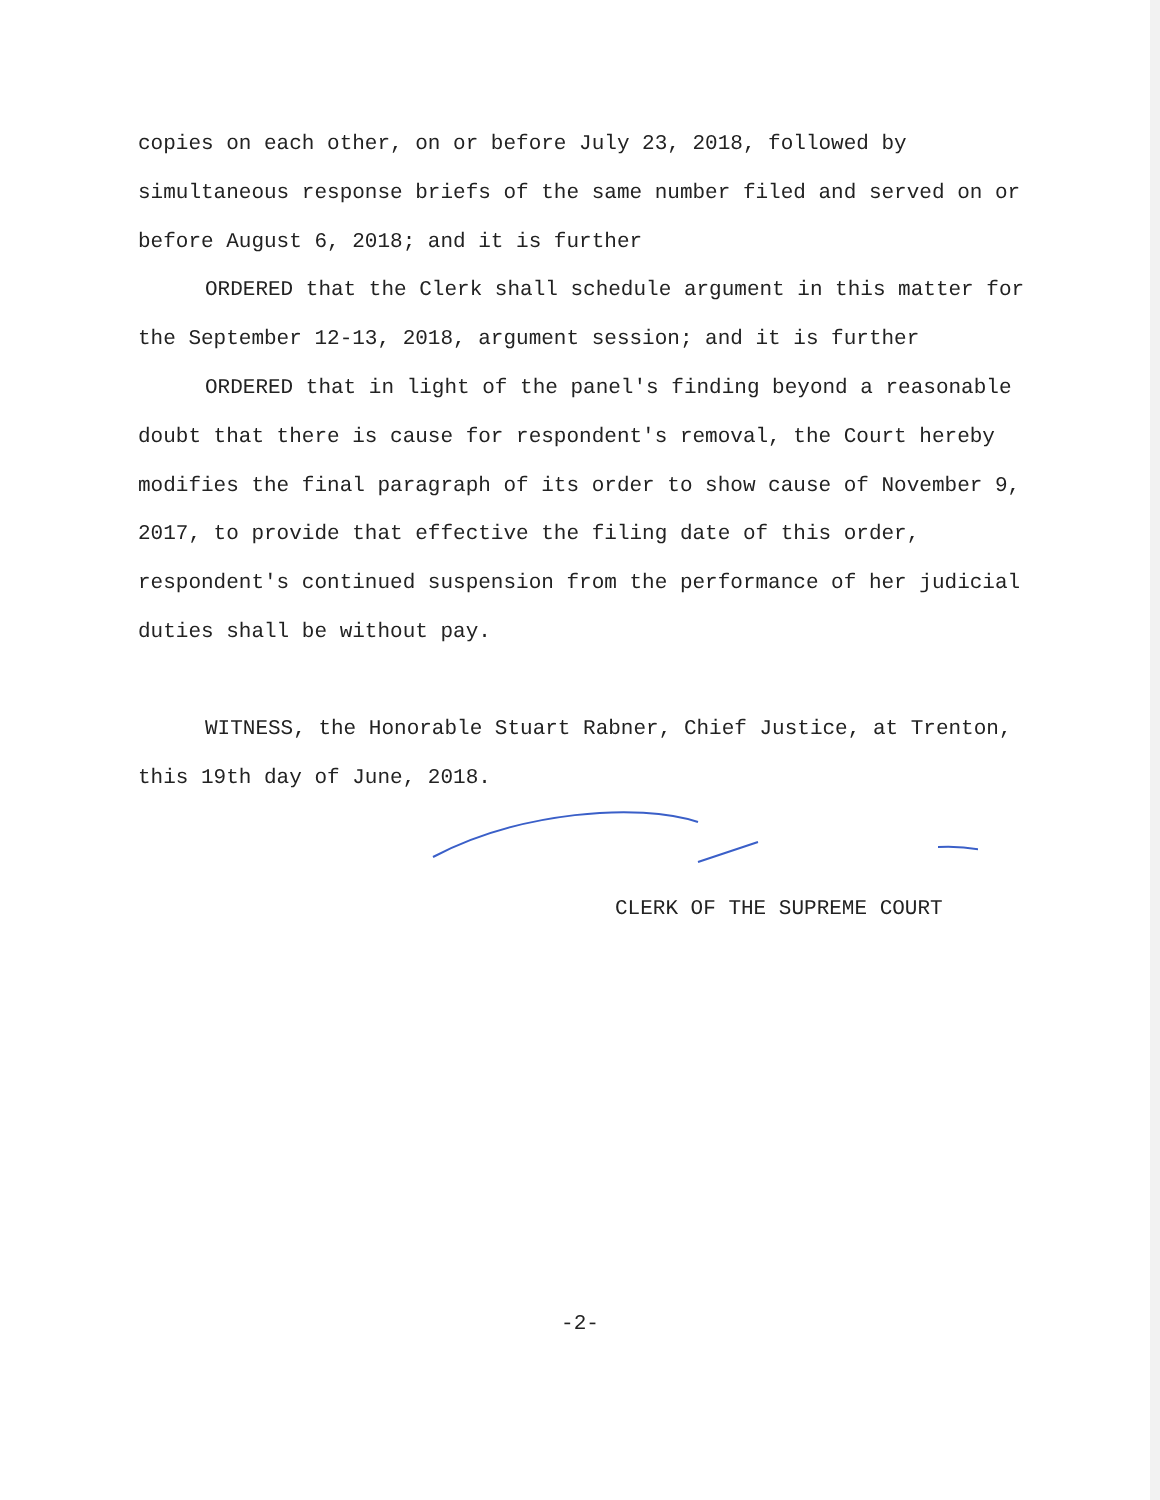copies on each other, on or before July 23, 2018, followed by simultaneous response briefs of the same number filed and served on or before August 6, 2018; and it is further
ORDERED that the Clerk shall schedule argument in this matter for the September 12-13, 2018, argument session; and it is further
ORDERED that in light of the panel's finding beyond a reasonable doubt that there is cause for respondent's removal, the Court hereby modifies the final paragraph of its order to show cause of November 9, 2017, to provide that effective the filing date of this order, respondent's continued suspension from the performance of her judicial duties shall be without pay.
WITNESS, the Honorable Stuart Rabner, Chief Justice, at Trenton, this 19th day of June, 2018.
CLERK OF THE SUPREME COURT
-2-